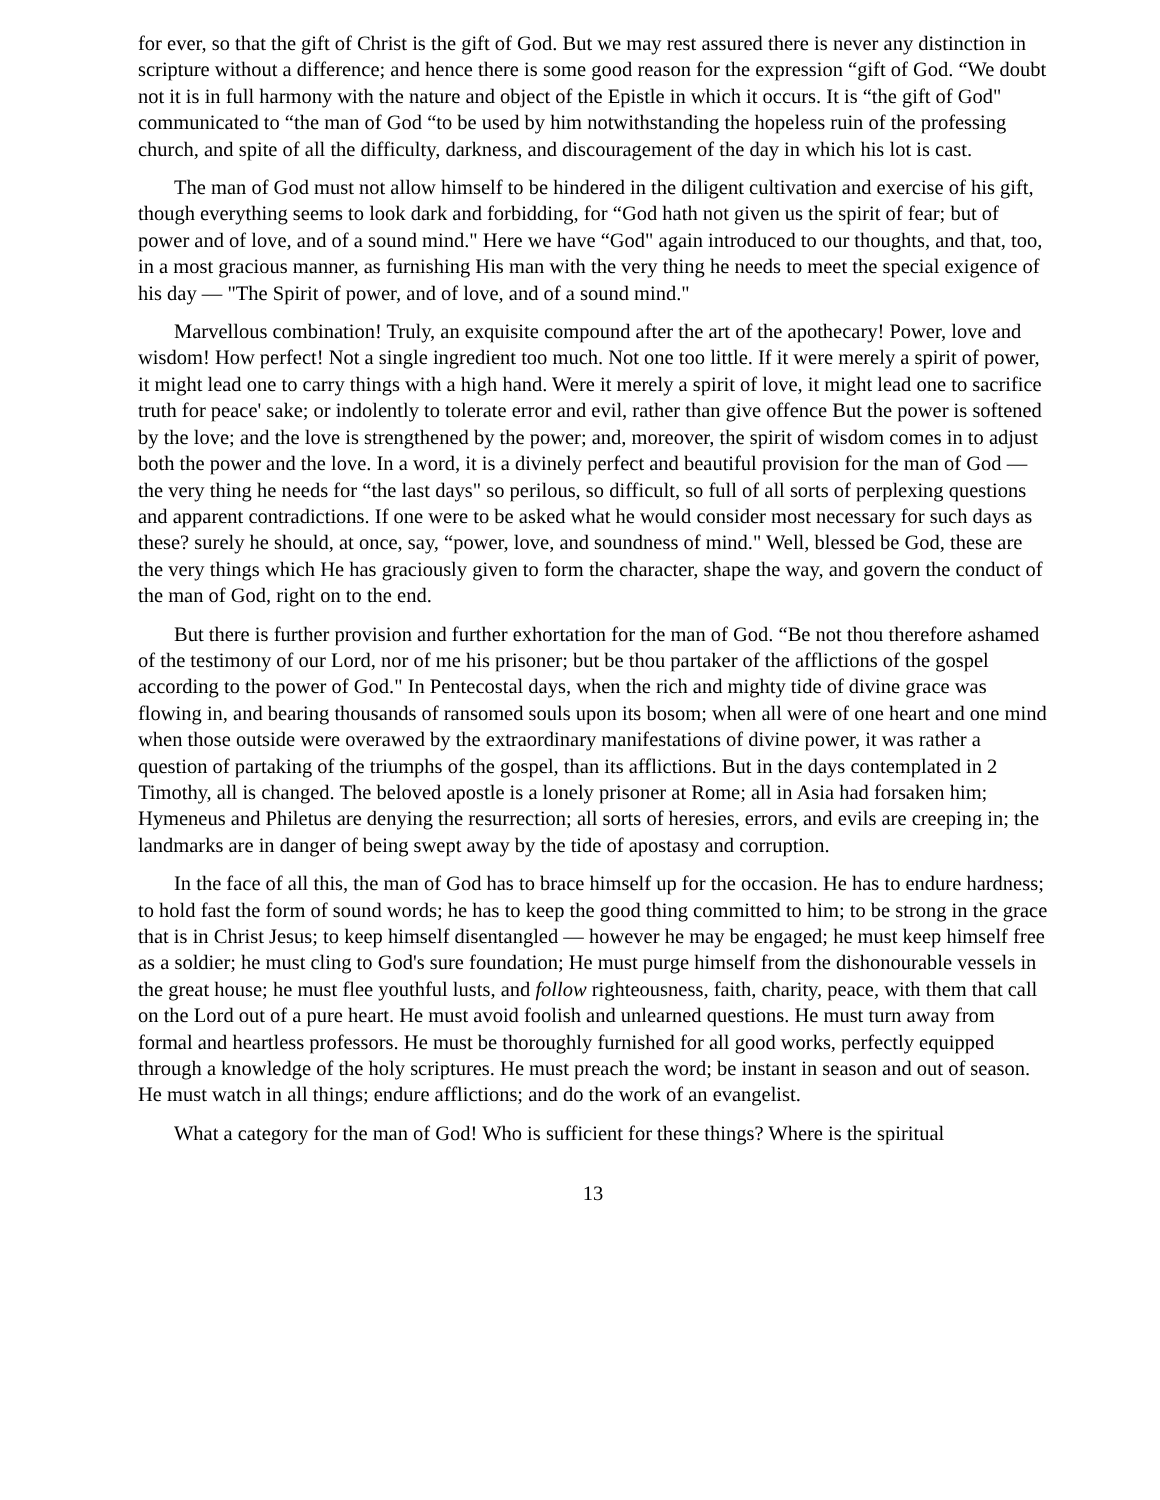for ever, so that the gift of Christ is the gift of God. But we may rest assured there is never any distinction in scripture without a difference; and hence there is some good reason for the expression “gift of God. “We doubt not it is in full harmony with the nature and object of the Epistle in which it occurs. It is “the gift of God" communicated to “the man of God “to be used by him notwithstanding the hopeless ruin of the professing church, and spite of all the difficulty, darkness, and discouragement of the day in which his lot is cast.
The man of God must not allow himself to be hindered in the diligent cultivation and exercise of his gift, though everything seems to look dark and forbidding, for “God hath not given us the spirit of fear; but of power and of love, and of a sound mind." Here we have “God" again introduced to our thoughts, and that, too, in a most gracious manner, as furnishing His man with the very thing he needs to meet the special exigence of his day — "The Spirit of power, and of love, and of a sound mind."
Marvellous combination! Truly, an exquisite compound after the art of the apothecary! Power, love and wisdom! How perfect! Not a single ingredient too much. Not one too little. If it were merely a spirit of power, it might lead one to carry things with a high hand. Were it merely a spirit of love, it might lead one to sacrifice truth for peace' sake; or indolently to tolerate error and evil, rather than give offence But the power is softened by the love; and the love is strengthened by the power; and, moreover, the spirit of wisdom comes in to adjust both the power and the love. In a word, it is a divinely perfect and beautiful provision for the man of God — the very thing he needs for “the last days" so perilous, so difficult, so full of all sorts of perplexing questions and apparent contradictions. If one were to be asked what he would consider most necessary for such days as these? surely he should, at once, say, “power, love, and soundness of mind." Well, blessed be God, these are the very things which He has graciously given to form the character, shape the way, and govern the conduct of the man of God, right on to the end.
But there is further provision and further exhortation for the man of God. “Be not thou therefore ashamed of the testimony of our Lord, nor of me his prisoner; but be thou partaker of the afflictions of the gospel according to the power of God." In Pentecostal days, when the rich and mighty tide of divine grace was flowing in, and bearing thousands of ransomed souls upon its bosom; when all were of one heart and one mind when those outside were overawed by the extraordinary manifestations of divine power, it was rather a question of partaking of the triumphs of the gospel, than its afflictions. But in the days contemplated in 2 Timothy, all is changed. The beloved apostle is a lonely prisoner at Rome; all in Asia had forsaken him; Hymeneus and Philetus are denying the resurrection; all sorts of heresies, errors, and evils are creeping in; the landmarks are in danger of being swept away by the tide of apostasy and corruption.
In the face of all this, the man of God has to brace himself up for the occasion. He has to endure hardness; to hold fast the form of sound words; he has to keep the good thing committed to him; to be strong in the grace that is in Christ Jesus; to keep himself disentangled — however he may be engaged; he must keep himself free as a soldier; he must cling to God's sure foundation; He must purge himself from the dishonourable vessels in the great house; he must flee youthful lusts, and follow righteousness, faith, charity, peace, with them that call on the Lord out of a pure heart. He must avoid foolish and unlearned questions. He must turn away from formal and heartless professors. He must be thoroughly furnished for all good works, perfectly equipped through a knowledge of the holy scriptures. He must preach the word; be instant in season and out of season. He must watch in all things; endure afflictions; and do the work of an evangelist.
What a category for the man of God! Who is sufficient for these things? Where is the spiritual
13